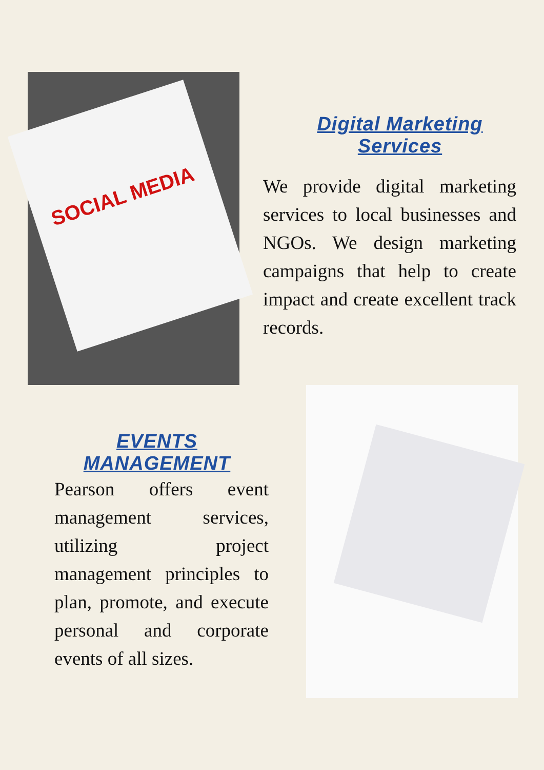SOCIAL MEDIA
Digital Marketing Services
We provide digital marketing services to local businesses and NGOs. We design marketing campaigns that help to create impact and create excellent track records.
EVENTS MANAGEMENT
Pearson offers event management services, utilizing project management principles to plan, promote, and execute personal and corporate events of all sizes.